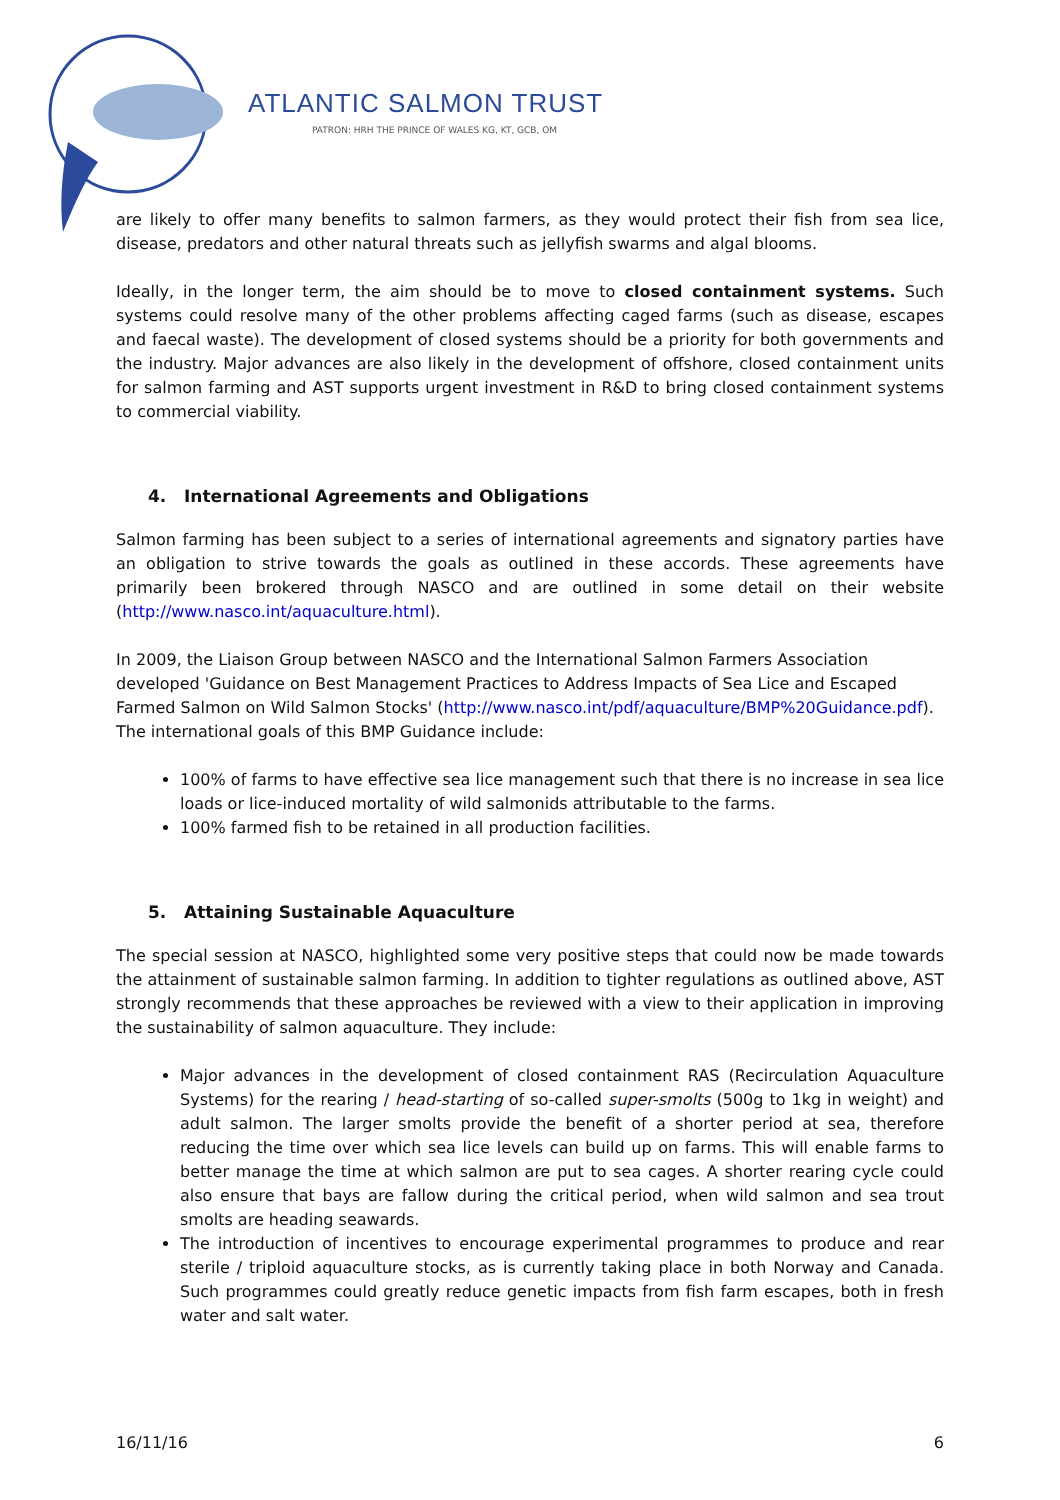ATLANTIC SALMON TRUST
PATRON: HRH THE PRINCE OF WALES KG, KT, GCB, OM
are likely to offer many benefits to salmon farmers, as they would protect their fish from sea lice, disease, predators and other natural threats such as jellyfish swarms and algal blooms.
Ideally, in the longer term, the aim should be to move to closed containment systems. Such systems could resolve many of the other problems affecting caged farms (such as disease, escapes and faecal waste). The development of closed systems should be a priority for both governments and the industry. Major advances are also likely in the development of offshore, closed containment units for salmon farming and AST supports urgent investment in R&D to bring closed containment systems to commercial viability.
4. International Agreements and Obligations
Salmon farming has been subject to a series of international agreements and signatory parties have an obligation to strive towards the goals as outlined in these accords. These agreements have primarily been brokered through NASCO and are outlined in some detail on their website (http://www.nasco.int/aquaculture.html).
In 2009, the Liaison Group between NASCO and the International Salmon Farmers Association developed 'Guidance on Best Management Practices to Address Impacts of Sea Lice and Escaped Farmed Salmon on Wild Salmon Stocks' (http://www.nasco.int/pdf/aquaculture/BMP%20Guidance.pdf). The international goals of this BMP Guidance include:
100% of farms to have effective sea lice management such that there is no increase in sea lice loads or lice-induced mortality of wild salmonids attributable to the farms.
100% farmed fish to be retained in all production facilities.
5. Attaining Sustainable Aquaculture
The special session at NASCO, highlighted some very positive steps that could now be made towards the attainment of sustainable salmon farming. In addition to tighter regulations as outlined above, AST strongly recommends that these approaches be reviewed with a view to their application in improving the sustainability of salmon aquaculture. They include:
Major advances in the development of closed containment RAS (Recirculation Aquaculture Systems) for the rearing / head-starting of so-called super-smolts (500g to 1kg in weight) and adult salmon. The larger smolts provide the benefit of a shorter period at sea, therefore reducing the time over which sea lice levels can build up on farms. This will enable farms to better manage the time at which salmon are put to sea cages. A shorter rearing cycle could also ensure that bays are fallow during the critical period, when wild salmon and sea trout smolts are heading seawards.
The introduction of incentives to encourage experimental programmes to produce and rear sterile / triploid aquaculture stocks, as is currently taking place in both Norway and Canada. Such programmes could greatly reduce genetic impacts from fish farm escapes, both in fresh water and salt water.
16/11/16 6